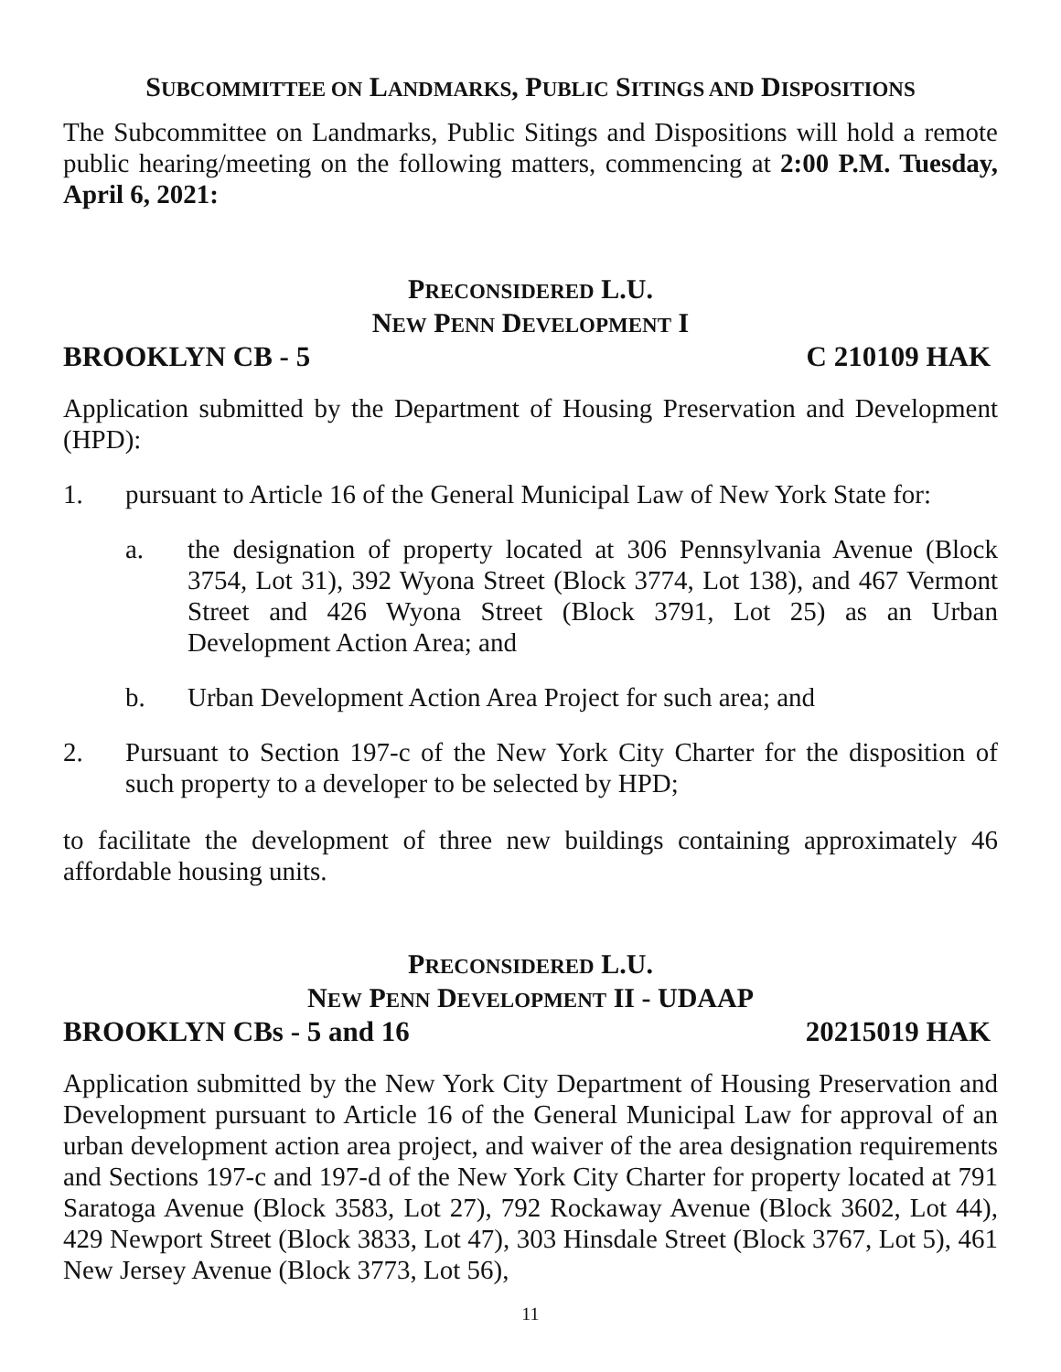SUBCOMMITTEE ON LANDMARKS, PUBLIC SITINGS AND DISPOSITIONS
The Subcommittee on Landmarks, Public Sitings and Dispositions will hold a remote public hearing/meeting on the following matters, commencing at 2:00 P.M. Tuesday, April 6, 2021:
PRECONSIDERED L.U.
NEW PENN DEVELOPMENT I
BROOKLYN CB - 5 C 210109 HAK
Application submitted by the Department of Housing Preservation and Development (HPD):
1. pursuant to Article 16 of the General Municipal Law of New York State for:
a. the designation of property located at 306 Pennsylvania Avenue (Block 3754, Lot 31), 392 Wyona Street (Block 3774, Lot 138), and 467 Vermont Street and 426 Wyona Street (Block 3791, Lot 25) as an Urban Development Action Area; and
b. Urban Development Action Area Project for such area; and
2. Pursuant to Section 197-c of the New York City Charter for the disposition of such property to a developer to be selected by HPD;
to facilitate the development of three new buildings containing approximately 46 affordable housing units.
PRECONSIDERED L.U.
NEW PENN DEVELOPMENT II - UDAAP
BROOKLYN CBs - 5 and 16 20215019 HAK
Application submitted by the New York City Department of Housing Preservation and Development pursuant to Article 16 of the General Municipal Law for approval of an urban development action area project, and waiver of the area designation requirements and Sections 197-c and 197-d of the New York City Charter for property located at 791 Saratoga Avenue (Block 3583, Lot 27), 792 Rockaway Avenue (Block 3602, Lot 44), 429 Newport Street (Block 3833, Lot 47), 303 Hinsdale Street (Block 3767, Lot 5), 461 New Jersey Avenue (Block 3773, Lot 56),
11